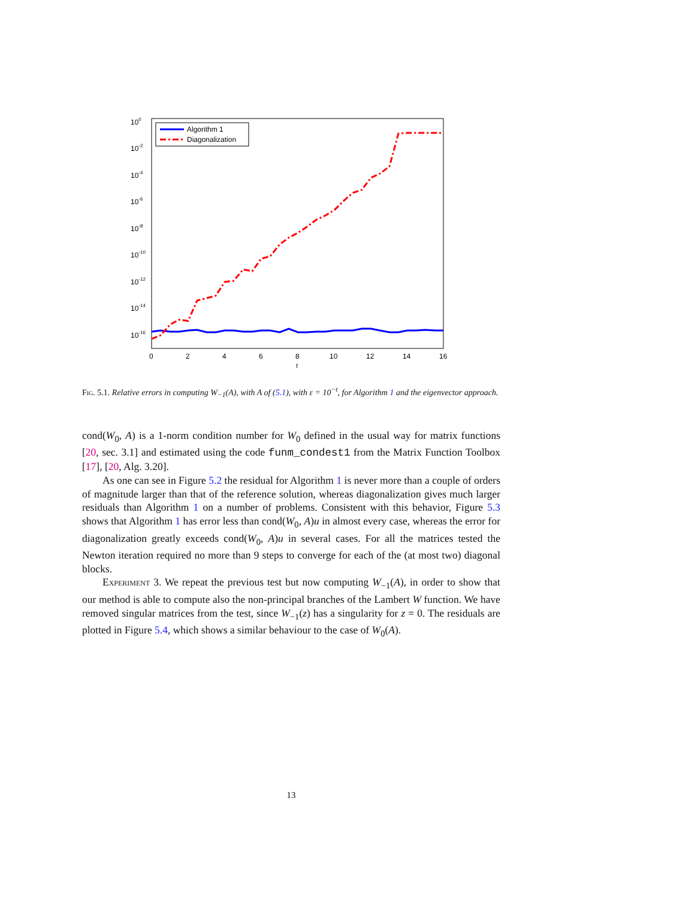100
10-2
10-4
10-6
10-8
10-10
10-12
10-14
10-16
0
2
4
6
8
10
12
14
16
t
Algorithm 1
Diagonalization
Fig. 5.1. Relative errors in computing W<sub>−1</sub>(A), with A of (5.1), with ε = 10<sup>−t</sup>, for Algorithm 1 and the eigenvector approach.
cond(W<sub>0</sub>, A) is a 1-norm condition number for W<sub>0</sub> defined in the usual way for matrix functions [20, sec. 3.1] and estimated using the code funm_condest1 from the Matrix Function Toolbox [17], [20, Alg. 3.20].
As one can see in Figure 5.2 the residual for Algorithm 1 is never more than a couple of orders of magnitude larger than that of the reference solution, whereas diagonalization gives much larger residuals than Algorithm 1 on a number of problems. Consistent with this behavior, Figure 5.3 shows that Algorithm 1 has error less than cond(W<sub>0</sub>, A)u in almost every case, whereas the error for diagonalization greatly exceeds cond(W<sub>0</sub>, A)u in several cases. For all the matrices tested the Newton iteration required no more than 9 steps to converge for each of the (at most two) diagonal blocks.
Experiment 3. We repeat the previous test but now computing W<sub>−1</sub>(A), in order to show that our method is able to compute also the non-principal branches of the Lambert W function. We have removed singular matrices from the test, since W<sub>−1</sub>(z) has a singularity for z = 0. The residuals are plotted in Figure 5.4, which shows a similar behaviour to the case of W<sub>0</sub>(A).
13